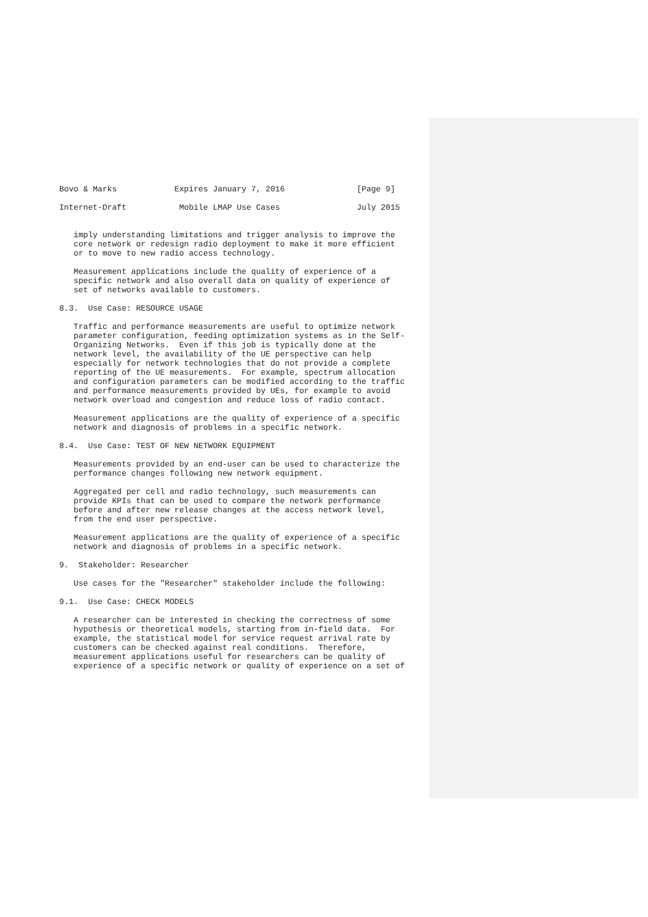Bovo & Marks            Expires January 7, 2016               [Page 9]

Internet-Draft           Mobile LMAP Use Cases                July 2015


   imply understanding limitations and trigger analysis to improve the
   core network or redesign radio deployment to make it more efficient
   or to move to new radio access technology.

   Measurement applications include the quality of experience of a
   specific network and also overall data on quality of experience of
   set of networks available to customers.

8.3.  Use Case: RESOURCE USAGE

   Traffic and performance measurements are useful to optimize network
   parameter configuration, feeding optimization systems as in the Self-
   Organizing Networks.  Even if this job is typically done at the
   network level, the availability of the UE perspective can help
   especially for network technologies that do not provide a complete
   reporting of the UE measurements.  For example, spectrum allocation
   and configuration parameters can be modified according to the traffic
   and performance measurements provided by UEs, for example to avoid
   network overload and congestion and reduce loss of radio contact.

   Measurement applications are the quality of experience of a specific
   network and diagnosis of problems in a specific network.

8.4.  Use Case: TEST OF NEW NETWORK EQUIPMENT

   Measurements provided by an end-user can be used to characterize the
   performance changes following new network equipment.

   Aggregated per cell and radio technology, such measurements can
   provide KPIs that can be used to compare the network performance
   before and after new release changes at the access network level,
   from the end user perspective.

   Measurement applications are the quality of experience of a specific
   network and diagnosis of problems in a specific network.

9.  Stakeholder: Researcher

   Use cases for the "Researcher" stakeholder include the following:

9.1.  Use Case: CHECK MODELS

   A researcher can be interested in checking the correctness of some
   hypothesis or theoretical models, starting from in-field data.  For
   example, the statistical model for service request arrival rate by
   customers can be checked against real conditions.  Therefore,
   measurement applications useful for researchers can be quality of
   experience of a specific network or quality of experience on a set of